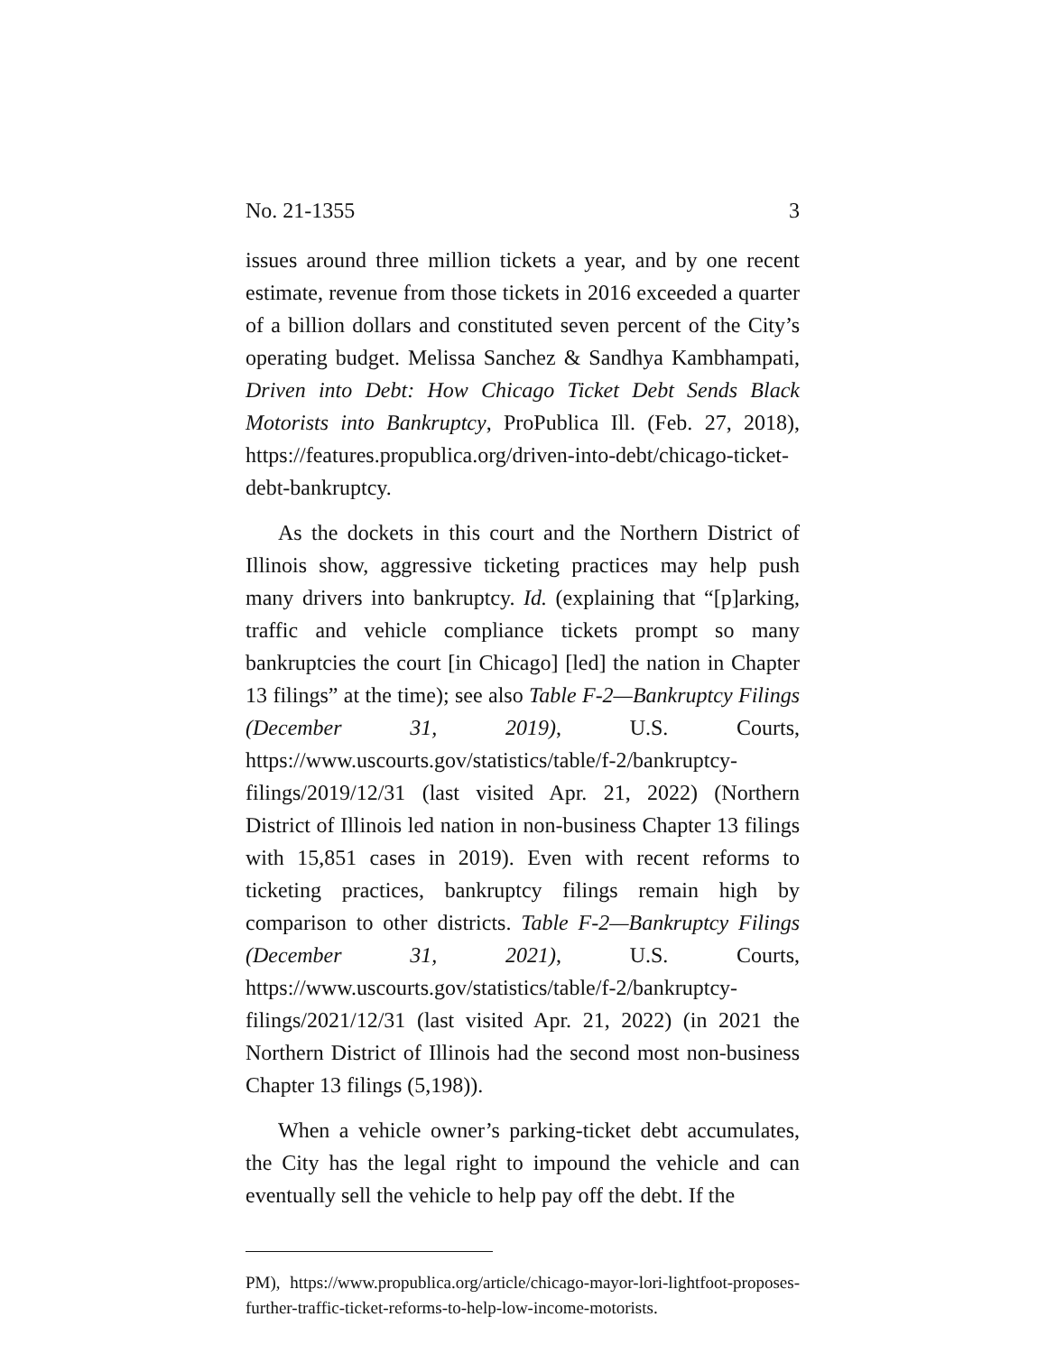No. 21-1355 3
issues around three million tickets a year, and by one recent estimate, revenue from those tickets in 2016 exceeded a quarter of a billion dollars and constituted seven percent of the City’s operating budget. Melissa Sanchez & Sandhya Kambhampati, Driven into Debt: How Chicago Ticket Debt Sends Black Motorists into Bankruptcy, ProPublica Ill. (Feb. 27, 2018), https://features.propublica.org/driven-into-debt/chicago-ticket-debt-bankruptcy.
As the dockets in this court and the Northern District of Illinois show, aggressive ticketing practices may help push many drivers into bankruptcy. Id. (explaining that “[p]arking, traffic and vehicle compliance tickets prompt so many bankruptcies the court [in Chicago] [led] the nation in Chapter 13 filings” at the time); see also Table F-2—Bankruptcy Filings (December 31, 2019), U.S. Courts, https://www.uscourts.gov/statistics/table/f-2/bankruptcy-filings/2019/12/31 (last visited Apr. 21, 2022) (Northern District of Illinois led nation in non-business Chapter 13 filings with 15,851 cases in 2019). Even with recent reforms to ticketing practices, bankruptcy filings remain high by comparison to other districts. Table F-2—Bankruptcy Filings (December 31, 2021), U.S. Courts, https://www.uscourts.gov/statistics/table/f-2/bankruptcy-filings/2021/12/31 (last visited Apr. 21, 2022) (in 2021 the Northern District of Illinois had the second most non-business Chapter 13 filings (5,198)).
When a vehicle owner’s parking-ticket debt accumulates, the City has the legal right to impound the vehicle and can eventually sell the vehicle to help pay off the debt. If the
PM), https://www.propublica.org/article/chicago-mayor-lori-lightfoot-proposes-further-traffic-ticket-reforms-to-help-low-income-motorists.